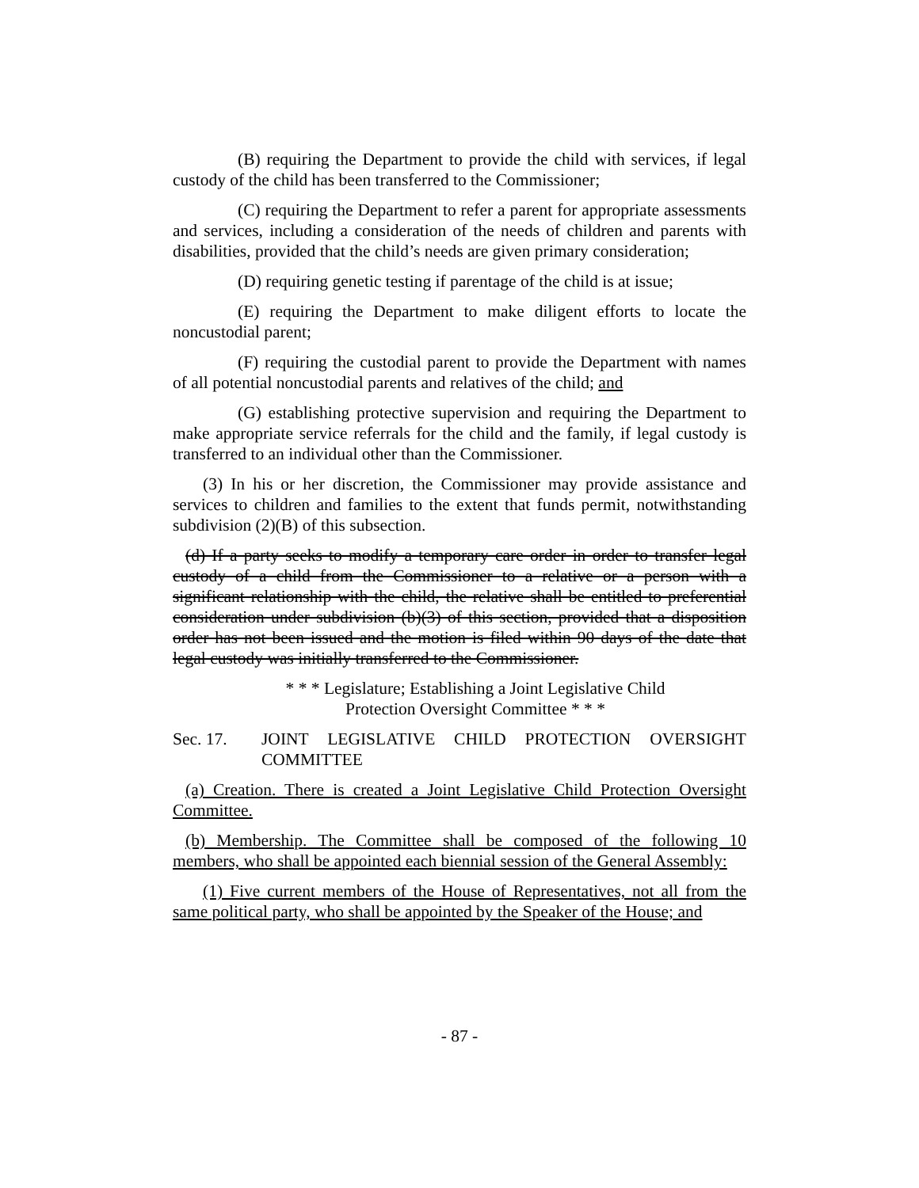(B) requiring the Department to provide the child with services, if legal custody of the child has been transferred to the Commissioner;
(C) requiring the Department to refer a parent for appropriate assessments and services, including a consideration of the needs of children and parents with disabilities, provided that the child’s needs are given primary consideration;
(D) requiring genetic testing if parentage of the child is at issue;
(E) requiring the Department to make diligent efforts to locate the noncustodial parent;
(F) requiring the custodial parent to provide the Department with names of all potential noncustodial parents and relatives of the child; and
(G) establishing protective supervision and requiring the Department to make appropriate service referrals for the child and the family, if legal custody is transferred to an individual other than the Commissioner.
(3) In his or her discretion, the Commissioner may provide assistance and services to children and families to the extent that funds permit, notwithstanding subdivision (2)(B) of this subsection.
(d) If a party seeks to modify a temporary care order in order to transfer legal custody of a child from the Commissioner to a relative or a person with a significant relationship with the child, the relative shall be entitled to preferential consideration under subdivision (b)(3) of this section, provided that a disposition order has not been issued and the motion is filed within 90 days of the date that legal custody was initially transferred to the Commissioner.
* * * Legislature; Establishing a Joint Legislative Child
Protection Oversight Committee * * *
Sec. 17. JOINT LEGISLATIVE CHILD PROTECTION OVERSIGHT COMMITTEE
(a) Creation. There is created a Joint Legislative Child Protection Oversight Committee.
(b) Membership. The Committee shall be composed of the following 10 members, who shall be appointed each biennial session of the General Assembly:
(1) Five current members of the House of Representatives, not all from the same political party, who shall be appointed by the Speaker of the House; and
- 87 -